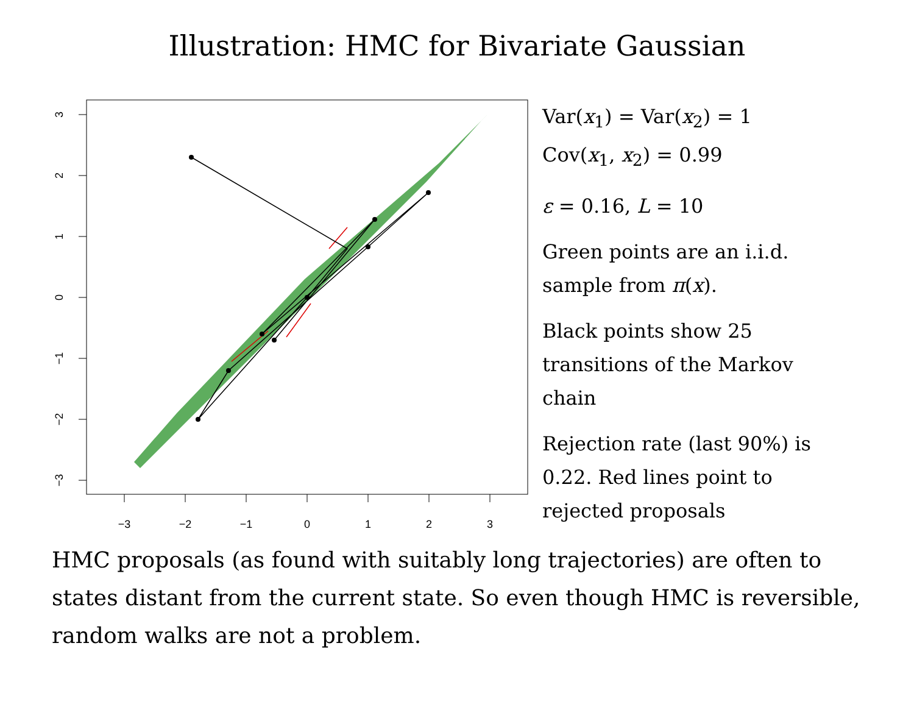Illustration: HMC for Bivariate Gaussian
−3
−2
−1
0
1
2
3
3
2
1
0
−1
−2
−3
Var(x<sub>1</sub>) = Var(x<sub>2</sub>) = 1
Cov(x<sub>1</sub>, x<sub>2</sub>) = 0.99
ε = 0.16, L = 10
Green points are an i.i.d. sample from π(x).
Black points show 25 transitions of the Markov chain
Rejection rate (last 90%) is 0.22. Red lines point to rejected proposals
HMC proposals (as found with suitably long trajectories) are often to states distant from the current state. So even though HMC is reversible, random walks are not a problem.